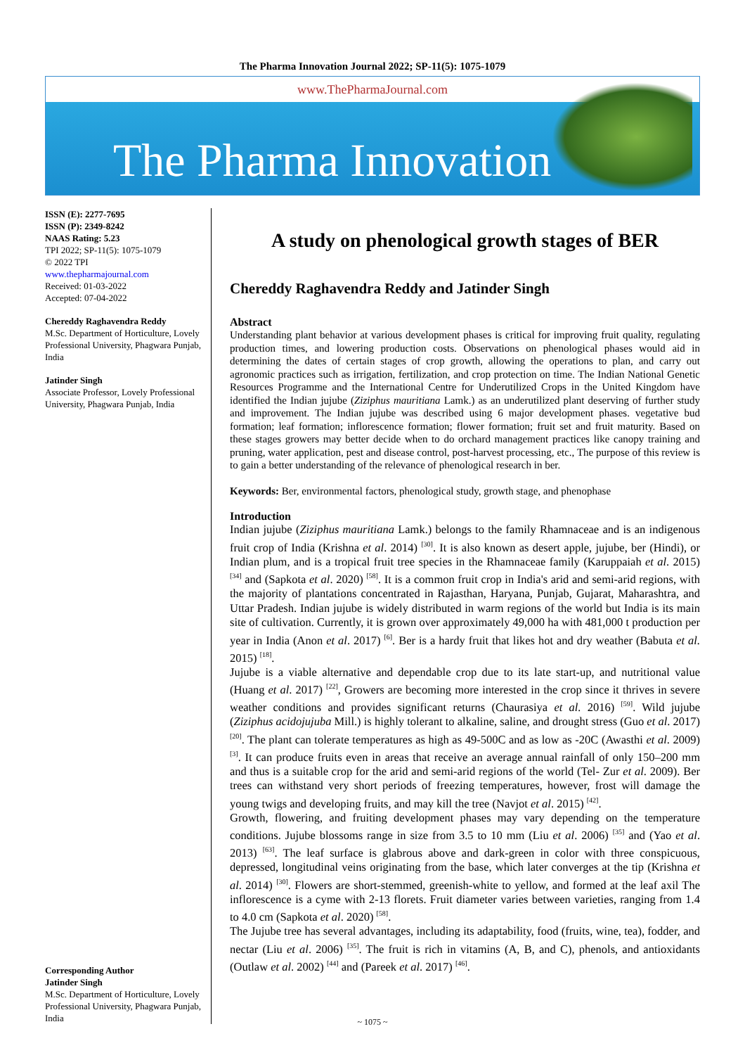The Pharma Innovation Journal 2022; SP-11(5): 1075-1079
www.ThePharmaJournal.com
The Pharma Innovation
ISSN (E): 2277-7695
ISSN (P): 2349-8242
NAAS Rating: 5.23
TPI 2022; SP-11(5): 1075-1079
© 2022 TPI
www.thepharmajournal.com
Received: 01-03-2022
Accepted: 07-04-2022
Chereddy Raghavendra Reddy
M.Sc. Department of Horticulture, Lovely Professional University, Phagwara Punjab, India
Jatinder Singh
Associate Professor, Lovely Professional University, Phagwara Punjab, India
Corresponding Author
Jatinder Singh
M.Sc. Department of Horticulture, Lovely Professional University, Phagwara Punjab, India
A study on phenological growth stages of BER
Chereddy Raghavendra Reddy and Jatinder Singh
Abstract
Understanding plant behavior at various development phases is critical for improving fruit quality, regulating production times, and lowering production costs. Observations on phenological phases would aid in determining the dates of certain stages of crop growth, allowing the operations to plan, and carry out agronomic practices such as irrigation, fertilization, and crop protection on time. The Indian National Genetic Resources Programme and the International Centre for Underutilized Crops in the United Kingdom have identified the Indian jujube (Ziziphus mauritiana Lamk.) as an underutilized plant deserving of further study and improvement. The Indian jujube was described using 6 major development phases. vegetative bud formation; leaf formation; inflorescence formation; flower formation; fruit set and fruit maturity. Based on these stages growers may better decide when to do orchard management practices like canopy training and pruning, water application, pest and disease control, post-harvest processing, etc., The purpose of this review is to gain a better understanding of the relevance of phenological research in ber.
Keywords: Ber, environmental factors, phenological study, growth stage, and phenophase
Introduction
Indian jujube (Ziziphus mauritiana Lamk.) belongs to the family Rhamnaceae and is an indigenous fruit crop of India (Krishna et al. 2014) <sup>[30]</sup>. It is also known as desert apple, jujube, ber (Hindi), or Indian plum, and is a tropical fruit tree species in the Rhamnaceae family (Karuppaiah et al. 2015) <sup>[34]</sup> and (Sapkota et al. 2020) <sup>[58]</sup>. It is a common fruit crop in India's arid and semi-arid regions, with the majority of plantations concentrated in Rajasthan, Haryana, Punjab, Gujarat, Maharashtra, and Uttar Pradesh. Indian jujube is widely distributed in warm regions of the world but India is its main site of cultivation. Currently, it is grown over approximately 49,000 ha with 481,000 t production per year in India (Anon et al. 2017) <sup>[6]</sup>. Ber is a hardy fruit that likes hot and dry weather (Babuta et al. 2015) <sup>[18]</sup>.
Jujube is a viable alternative and dependable crop due to its late start-up, and nutritional value (Huang et al. 2017) <sup>[22]</sup>, Growers are becoming more interested in the crop since it thrives in severe weather conditions and provides significant returns (Chaurasiya et al. 2016) <sup>[59]</sup>. Wild jujube (Ziziphus acidojujuba Mill.) is highly tolerant to alkaline, saline, and drought stress (Guo et al. 2017) <sup>[20]</sup>. The plant can tolerate temperatures as high as 49-500C and as low as -20C (Awasthi et al. 2009) <sup>[3]</sup>. It can produce fruits even in areas that receive an average annual rainfall of only 150–200 mm and thus is a suitable crop for the arid and semi-arid regions of the world (Tel- Zur et al. 2009). Ber trees can withstand very short periods of freezing temperatures, however, frost will damage the young twigs and developing fruits, and may kill the tree (Navjot et al. 2015) <sup>[42]</sup>.
Growth, flowering, and fruiting development phases may vary depending on the temperature conditions. Jujube blossoms range in size from 3.5 to 10 mm (Liu et al. 2006) <sup>[35]</sup> and (Yao et al. 2013) <sup>[63]</sup>. The leaf surface is glabrous above and dark-green in color with three conspicuous, depressed, longitudinal veins originating from the base, which later converges at the tip (Krishna et al. 2014) <sup>[30]</sup>. Flowers are short-stemmed, greenish-white to yellow, and formed at the leaf axil The inflorescence is a cyme with 2-13 florets. Fruit diameter varies between varieties, ranging from 1.4 to 4.0 cm (Sapkota et al. 2020) <sup>[58]</sup>.
The Jujube tree has several advantages, including its adaptability, food (fruits, wine, tea), fodder, and nectar (Liu et al. 2006) <sup>[35]</sup>. The fruit is rich in vitamins (A, B, and C), phenols, and antioxidants (Outlaw et al. 2002) <sup>[44]</sup> and (Pareek et al. 2017) <sup>[46]</sup>.
~ 1075 ~